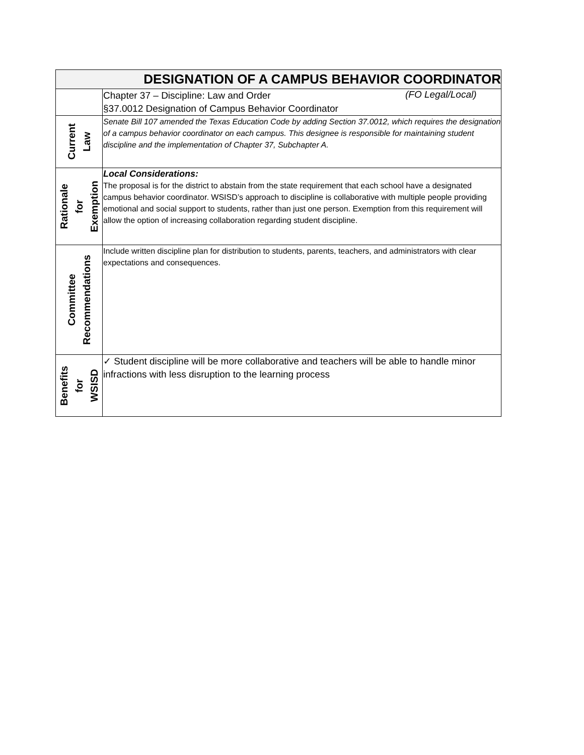| DESIGNATION OF A CAMPUS BEHAVIOR COORDINATOR | | |
| | Chapter 37 – Discipline: Law and Order §37.0012 Designation of Campus Behavior Coordinator | (FO Legal/Local) |
| Current Law | Senate Bill 107 amended the Texas Education Code by adding Section 37.0012, which requires the designation of a campus behavior coordinator on each campus. This designee is responsible for maintaining student discipline and the implementation of Chapter 37, Subchapter A. | |
| Rationale for Exemption | Local Considerations: The proposal is for the district to abstain from the state requirement that each school have a designated campus behavior coordinator. WSISD’s approach to discipline is collaborative with multiple people providing emotional and social support to students, rather than just one person. Exemption from this requirement will allow the option of increasing collaboration regarding student discipline. | |
| Committee Recommendations | Include written discipline plan for distribution to students, parents, teachers, and administrators with clear expectations and consequences. | |
| Benefits for WSISD | ✓ Student discipline will be more collaborative and teachers will be able to handle minor infractions with less disruption to the learning process | |